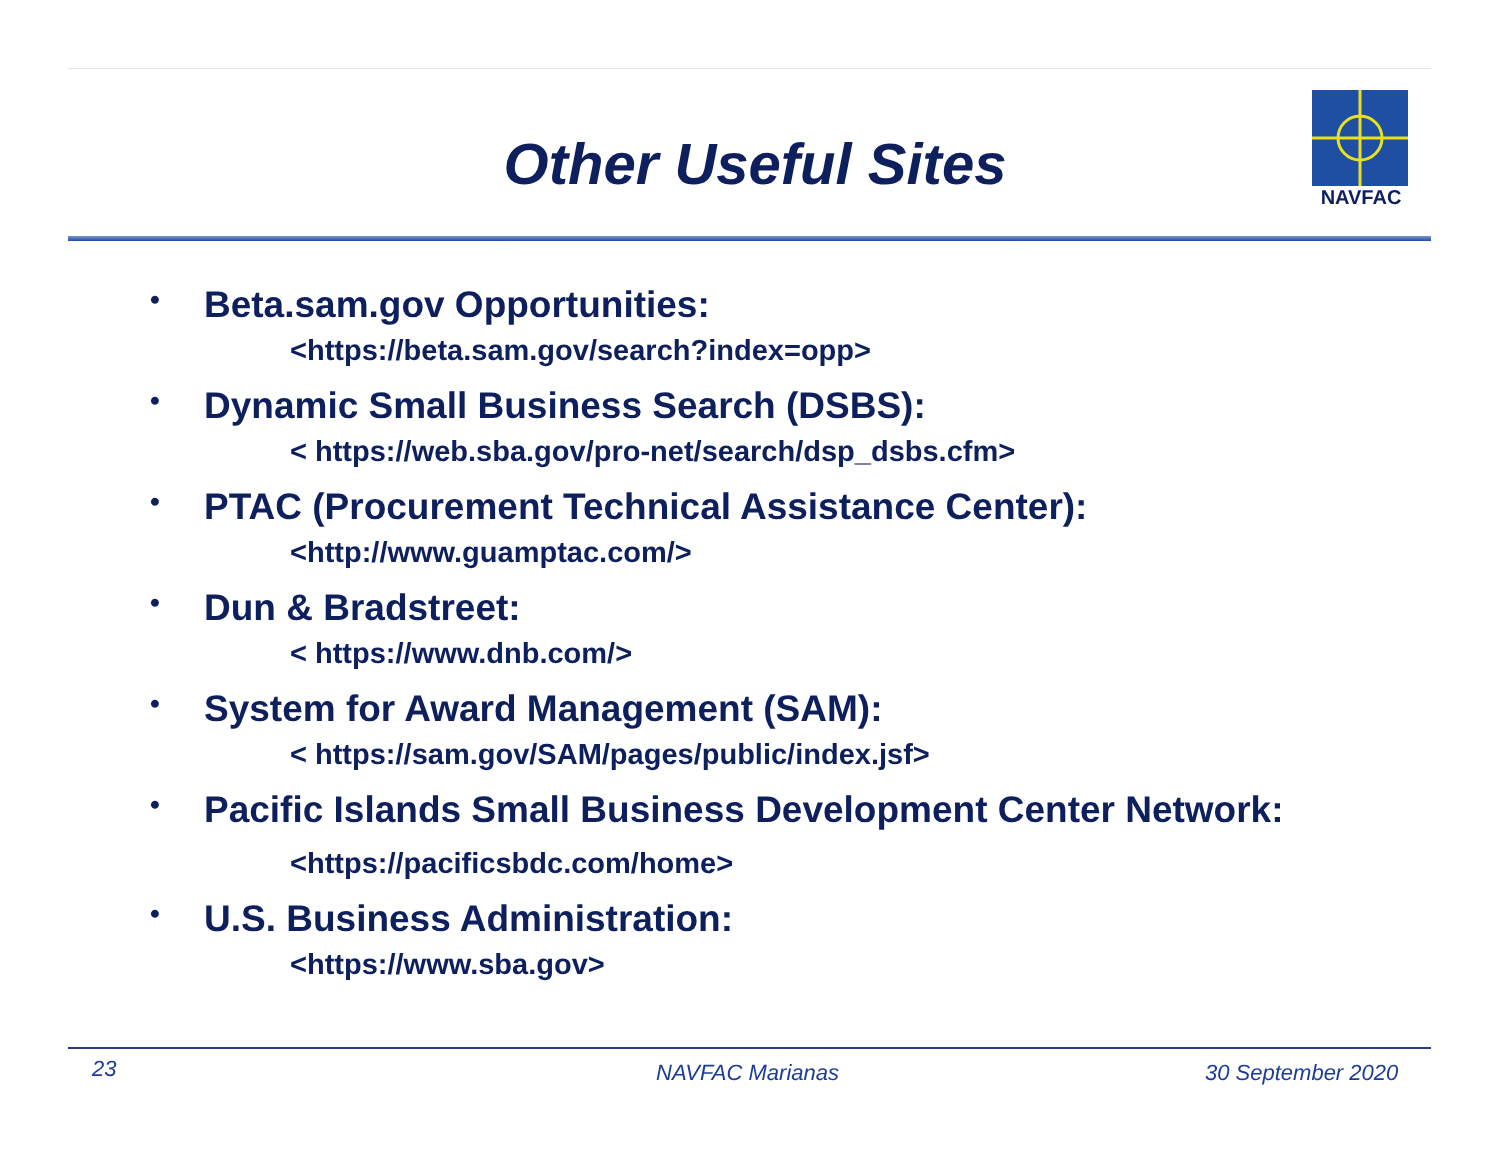Other Useful Sites
NAVFAC
•
Beta.sam.gov Opportunities:
<https://beta.sam.gov/search?index=opp>
•
Dynamic Small Business Search (DSBS):
< https://web.sba.gov/pro-net/search/dsp_dsbs.cfm>
•
PTAC (Procurement Technical Assistance Center):
<http://www.guamptac.com/>
•
Dun & Bradstreet:
< https://www.dnb.com/>
•
System for Award Management (SAM):
< https://sam.gov/SAM/pages/public/index.jsf>
•
Pacific Islands Small Business Development Center Network:
<https://pacificsbdc.com/home>
•
U.S. Business Administration:
<https://www.sba.gov>
23 NAVFAC Marianas 30 September 2020